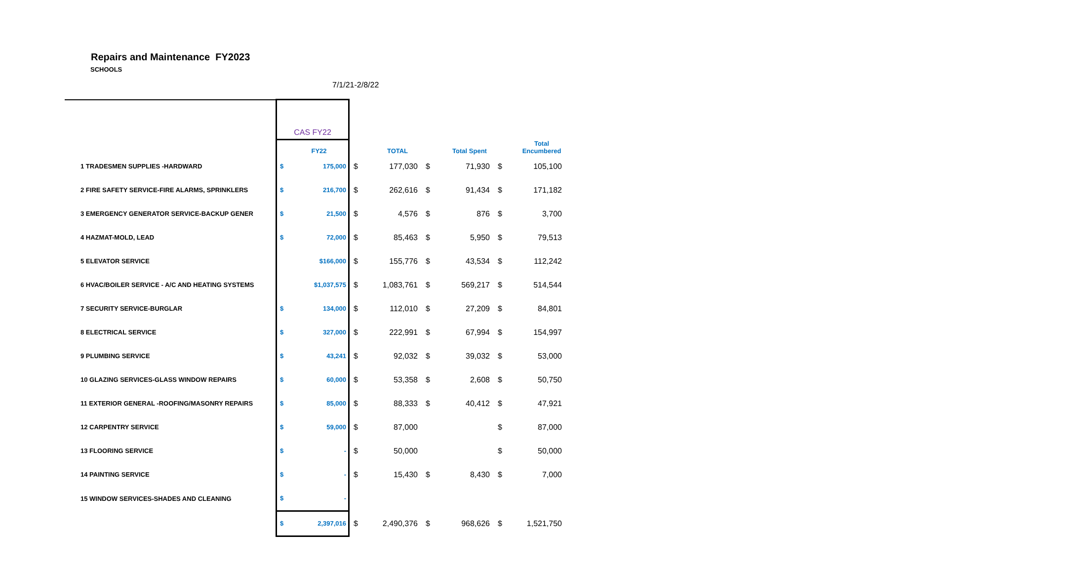Repairs and Maintenance FY2023
SCHOOLS
7/1/21-2/8/22
| | CAS FY22 | | | | | | | |
| | | FY22 | | TOTAL | | Total Spent | | Total Encumbered |
| 1 TRADESMEN SUPPLIES -HARDWARD | $ | 175,000 | $ | 177,030 | $ | 71,930 | $ | 105,100 |
| 2 FIRE SAFETY SERVICE-FIRE ALARMS, SPRINKLERS | $ | 216,700 | $ | 262,616 | $ | 91,434 | $ | 171,182 |
| 3 EMERGENCY GENERATOR SERVICE-BACKUP GENER | $ | 21,500 | $ | 4,576 | $ | 876 | $ | 3,700 |
| 4 HAZMAT-MOLD, LEAD | $ | 72,000 | $ | 85,463 | $ | 5,950 | $ | 79,513 |
| 5 ELEVATOR SERVICE | | $166,000 | $ | 155,776 | $ | 43,534 | $ | 112,242 |
| 6 HVAC/BOILER SERVICE - A/C AND HEATING SYSTEMS | | $1,037,575 | $ | 1,083,761 | $ | 569,217 | $ | 514,544 |
| 7 SECURITY SERVICE-BURGLAR | $ | 134,000 | $ | 112,010 | $ | 27,209 | $ | 84,801 |
| 8 ELECTRICAL SERVICE | $ | 327,000 | $ | 222,991 | $ | 67,994 | $ | 154,997 |
| 9 PLUMBING SERVICE | $ | 43,241 | $ | 92,032 | $ | 39,032 | $ | 53,000 |
| 10 GLAZING SERVICES-GLASS WINDOW REPAIRS | $ | 60,000 | $ | 53,358 | $ | 2,608 | $ | 50,750 |
| 11 EXTERIOR GENERAL -ROOFING/MASONRY REPAIRS | $ | 85,000 | $ | 88,333 | $ | 40,412 | $ | 47,921 |
| 12 CARPENTRY SERVICE | $ | 59,000 | $ | 87,000 | | | $ | 87,000 |
| 13 FLOORING SERVICE | $ | - | $ | 50,000 | | | $ | 50,000 |
| 14 PAINTING SERVICE | $ | - | $ | 15,430 | $ | 8,430 | $ | 7,000 |
| 15 WINDOW SERVICES-SHADES AND CLEANING | $ | - | | | | | | |
| | $ | 2,397,016 | $ | 2,490,376 | $ | 968,626 | $ | 1,521,750 |